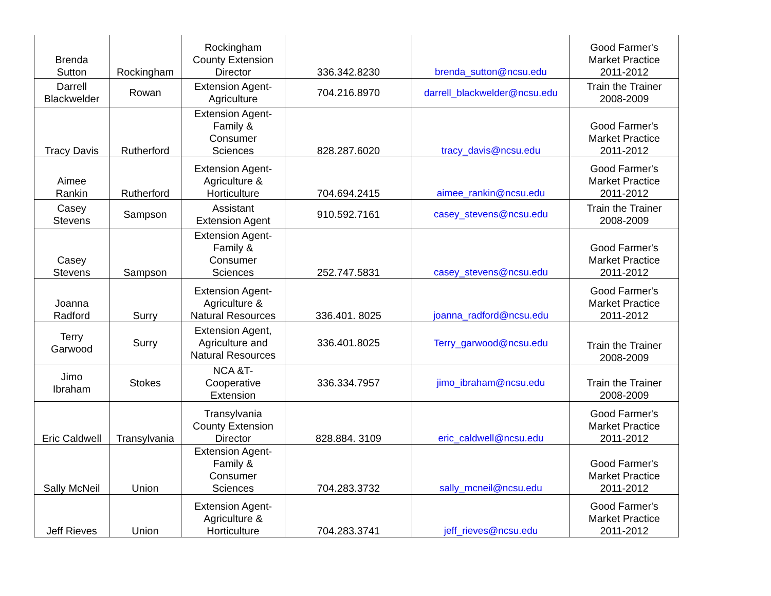| Brenda Sutton | Rockingham | Rockingham County Extension Director | 336.342.8230 | brenda_sutton@ncsu.edu | Good Farmer's Market Practice 2011-2012 |
| Darrell Blackwelder | Rowan | Extension Agent- Agriculture | 704.216.8970 | darrell_blackwelder@ncsu.edu | Train the Trainer 2008-2009 |
| Tracy Davis | Rutherford | Extension Agent- Family & Consumer Sciences | 828.287.6020 | tracy_davis@ncsu.edu | Good Farmer's Market Practice 2011-2012 |
| Aimee Rankin | Rutherford | Extension Agent- Agriculture & Horticulture | 704.694.2415 | aimee_rankin@ncsu.edu | Good Farmer's Market Practice 2011-2012 |
| Casey Stevens | Sampson | Assistant Extension Agent | 910.592.7161 | casey_stevens@ncsu.edu | Train the Trainer 2008-2009 |
| Casey Stevens | Sampson | Extension Agent- Family & Consumer Sciences | 252.747.5831 | casey_stevens@ncsu.edu | Good Farmer's Market Practice 2011-2012 |
| Joanna Radford | Surry | Extension Agent- Agriculture & Natural Resources | 336.401. 8025 | joanna_radford@ncsu.edu | Good Farmer's Market Practice 2011-2012 |
| Terry Garwood | Surry | Extension Agent, Agriculture and Natural Resources | 336.401.8025 | Terry_garwood@ncsu.edu | Train the Trainer 2008-2009 |
| Jimo Ibraham | Stokes | NCA &T- Cooperative Extension | 336.334.7957 | jimo_ibraham@ncsu.edu | Train the Trainer 2008-2009 |
| Eric Caldwell | Transylvania | Transylvania County Extension Director | 828.884. 3109 | eric_caldwell@ncsu.edu | Good Farmer's Market Practice 2011-2012 |
| Sally McNeil | Union | Extension Agent- Family & Consumer Sciences | 704.283.3732 | sally_mcneil@ncsu.edu | Good Farmer's Market Practice 2011-2012 |
| Jeff Rieves | Union | Extension Agent- Agriculture & Horticulture | 704.283.3741 | jeff_rieves@ncsu.edu | Good Farmer's Market Practice 2011-2012 |